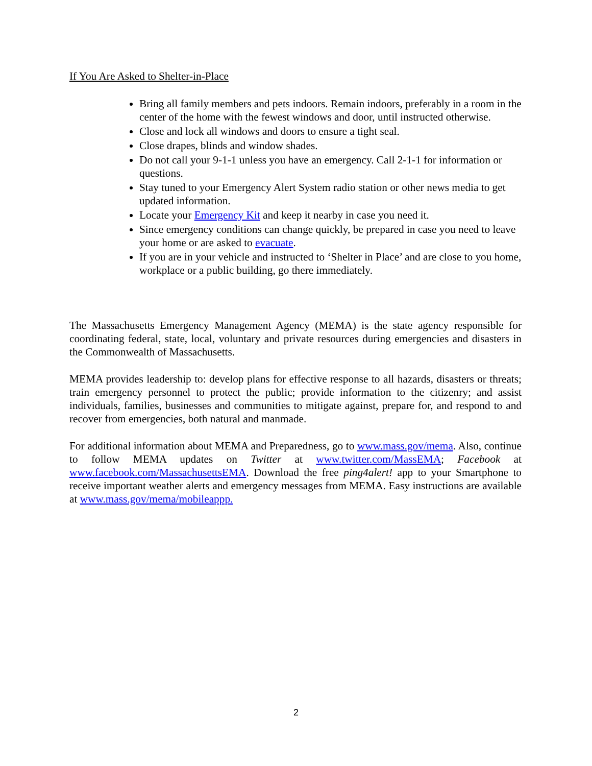If You Are Asked to Shelter-in-Place
Bring all family members and pets indoors. Remain indoors, preferably in a room in the center of the home with the fewest windows and door, until instructed otherwise.
Close and lock all windows and doors to ensure a tight seal.
Close drapes, blinds and window shades.
Do not call your 9-1-1 unless you have an emergency. Call 2-1-1 for information or questions.
Stay tuned to your Emergency Alert System radio station or other news media to get updated information.
Locate your Emergency Kit and keep it nearby in case you need it.
Since emergency conditions can change quickly, be prepared in case you need to leave your home or are asked to evacuate.
If you are in your vehicle and instructed to ‘Shelter in Place’ and are close to you home, workplace or a public building, go there immediately.
The Massachusetts Emergency Management Agency (MEMA) is the state agency responsible for coordinating federal, state, local, voluntary and private resources during emergencies and disasters in the Commonwealth of Massachusetts.
MEMA provides leadership to: develop plans for effective response to all hazards, disasters or threats; train emergency personnel to protect the public; provide information to the citizenry; and assist individuals, families, businesses and communities to mitigate against, prepare for, and respond to and recover from emergencies, both natural and manmade.
For additional information about MEMA and Preparedness, go to www.mass.gov/mema. Also, continue to follow MEMA updates on Twitter at www.twitter.com/MassEMA; Facebook at www.facebook.com/MassachusettsEMA. Download the free ping4alert! app to your Smartphone to receive important weather alerts and emergency messages from MEMA. Easy instructions are available at www.mass.gov/mema/mobileappp.
2